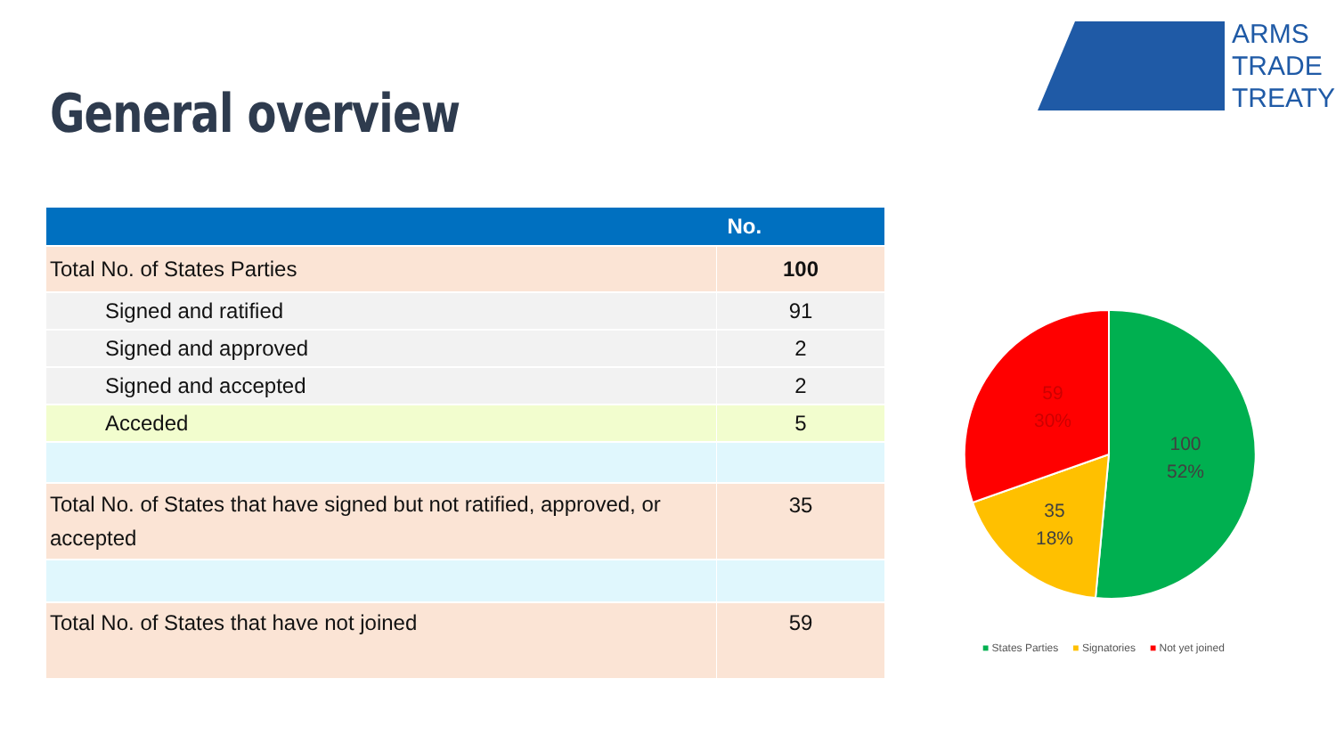General overview
ARMS
TRADE
TREATY
| | No. |
| --- | --- |
| Total No. of States Parties | 100 |
| Signed and ratified | 91 |
| Signed and approved | 2 |
| Signed and accepted | 2 |
| Acceded | 5 |
| Total No. of States that have signed but not ratified, approved, or accepted | 35 |
| Total No. of States that have not joined | 59 |
100
52%
35
18%
59
30%
■ States Parties ■ Signatories ■ Not yet joined